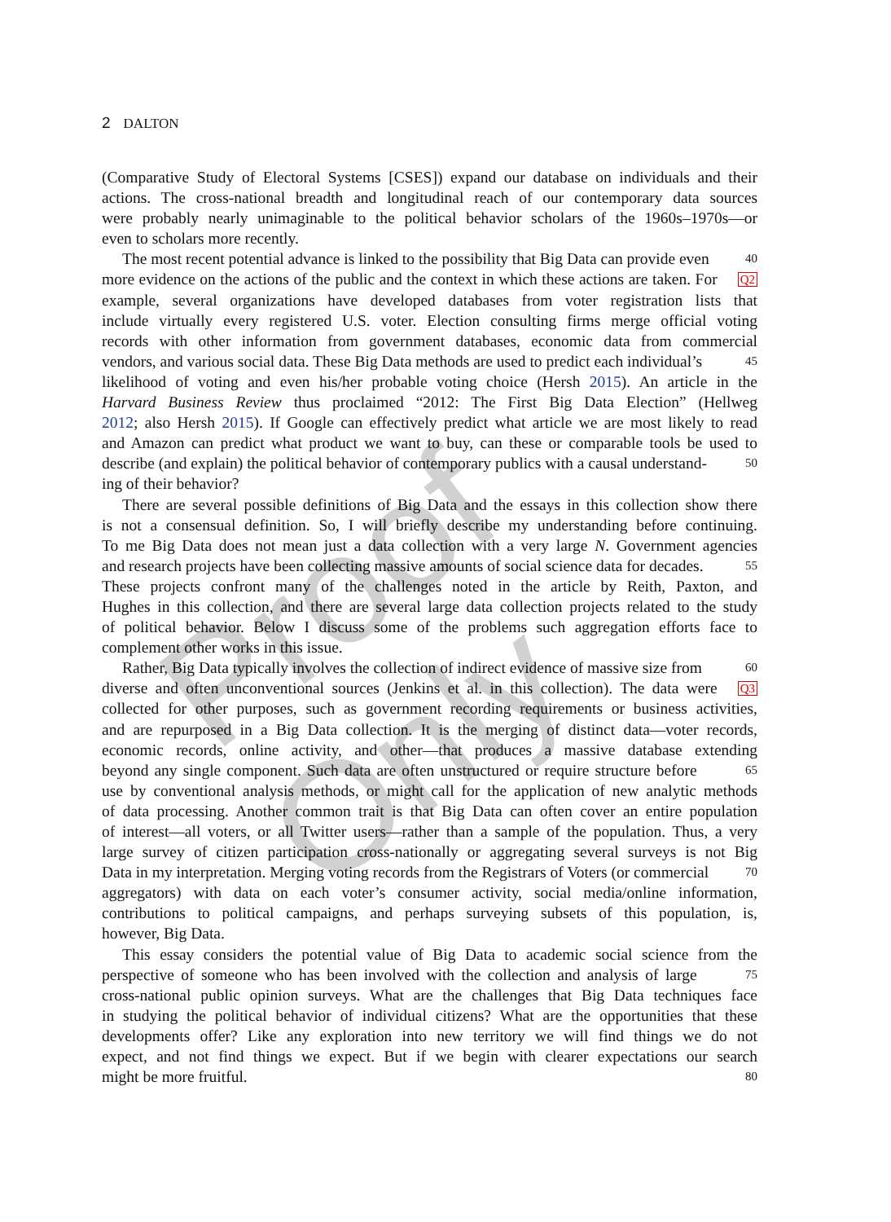2 DALTON
(Comparative Study of Electoral Systems [CSES]) expand our database on individuals and their
actions. The cross-national breadth and longitudinal reach of our contemporary data sources
were probably nearly unimaginable to the political behavior scholars of the 1960s–1970s—or
even to scholars more recently.
The most recent potential advance is linked to the possibility that Big Data can provide even
40
more evidence on the actions of the public and the context in which these actions are taken. For
Q2
example, several organizations have developed databases from voter registration lists that
include virtually every registered U.S. voter. Election consulting firms merge official voting
records with other information from government databases, economic data from commercial
vendors, and various social data. These Big Data methods are used to predict each individual’s
45
likelihood of voting and even his/her probable voting choice (Hersh 2015). An article in the
Harvard Business Review thus proclaimed “2012: The First Big Data Election” (Hellweg
2012; also Hersh 2015). If Google can effectively predict what article we are most likely to read
and Amazon can predict what product we want to buy, can these or comparable tools be used to
describe (and explain) the political behavior of contemporary publics with a causal understand-
50
ing of their behavior?
There are several possible definitions of Big Data and the essays in this collection show there
is not a consensual definition. So, I will briefly describe my understanding before continuing.
To me Big Data does not mean just a data collection with a very large N. Government agencies
and research projects have been collecting massive amounts of social science data for decades.
55
These projects confront many of the challenges noted in the article by Reith, Paxton, and
Hughes in this collection, and there are several large data collection projects related to the study
of political behavior. Below I discuss some of the problems such aggregation efforts face to
complement other works in this issue.
Rather, Big Data typically involves the collection of indirect evidence of massive size from
60
diverse and often unconventional sources (Jenkins et al. in this collection). The data were
Q3
collected for other purposes, such as government recording requirements or business activities,
and are repurposed in a Big Data collection. It is the merging of distinct data—voter records,
economic records, online activity, and other—that produces a massive database extending
beyond any single component. Such data are often unstructured or require structure before
65
use by conventional analysis methods, or might call for the application of new analytic methods
of data processing. Another common trait is that Big Data can often cover an entire population
of interest—all voters, or all Twitter users—rather than a sample of the population. Thus, a very
large survey of citizen participation cross-nationally or aggregating several surveys is not Big
Data in my interpretation. Merging voting records from the Registrars of Voters (or commercial
70
aggregators) with data on each voter’s consumer activity, social media/online information,
contributions to political campaigns, and perhaps surveying subsets of this population, is,
however, Big Data.
This essay considers the potential value of Big Data to academic social science from the
perspective of someone who has been involved with the collection and analysis of large
75
cross-national public opinion surveys. What are the challenges that Big Data techniques face
in studying the political behavior of individual citizens? What are the opportunities that these
developments offer? Like any exploration into new territory we will find things we do not
expect, and not find things we expect. But if we begin with clearer expectations our search
might be more fruitful.
80
Proof Only